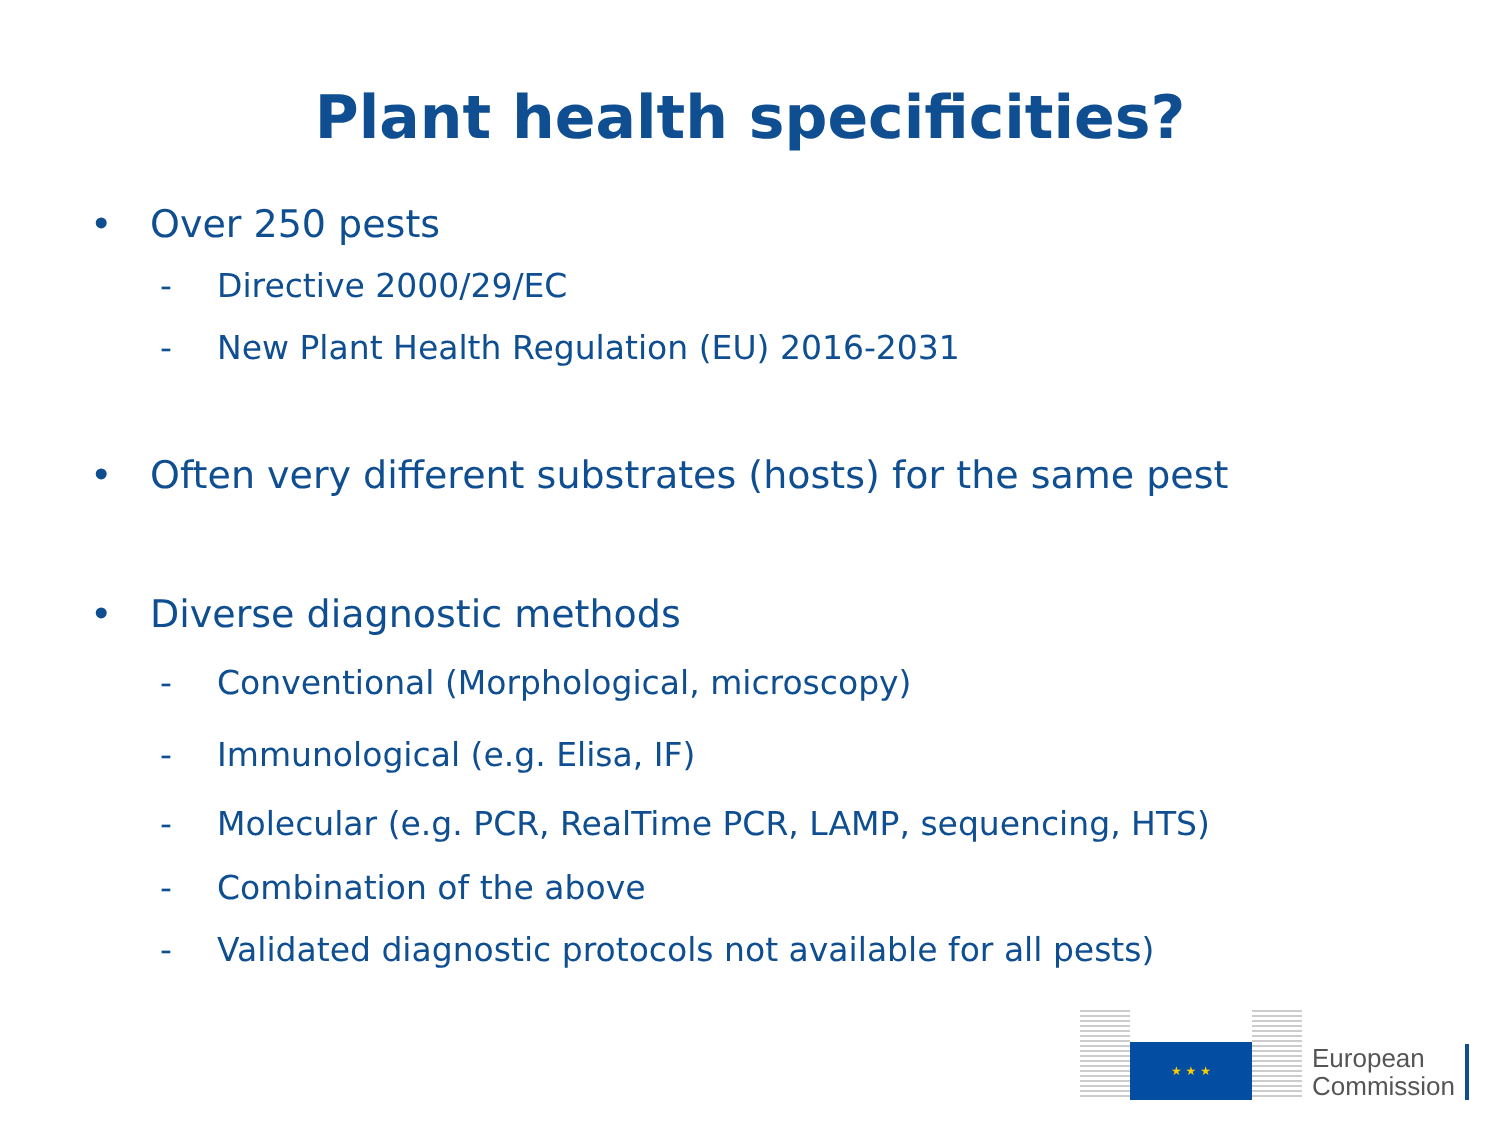Plant health specificities?
• Over 250 pests
- Directive 2000/29/EC
- New Plant Health Regulation (EU) 2016-2031
• Often very different substrates (hosts) for the same pest
• Diverse diagnostic methods
- Conventional (Morphological, microscopy)
- Immunological (e.g. Elisa, IF)
- Molecular (e.g. PCR, RealTime PCR, LAMP, sequencing, HTS)
- Combination of the above
- Validated diagnostic protocols not available for all pests)
★ ★ ★
European
Commission